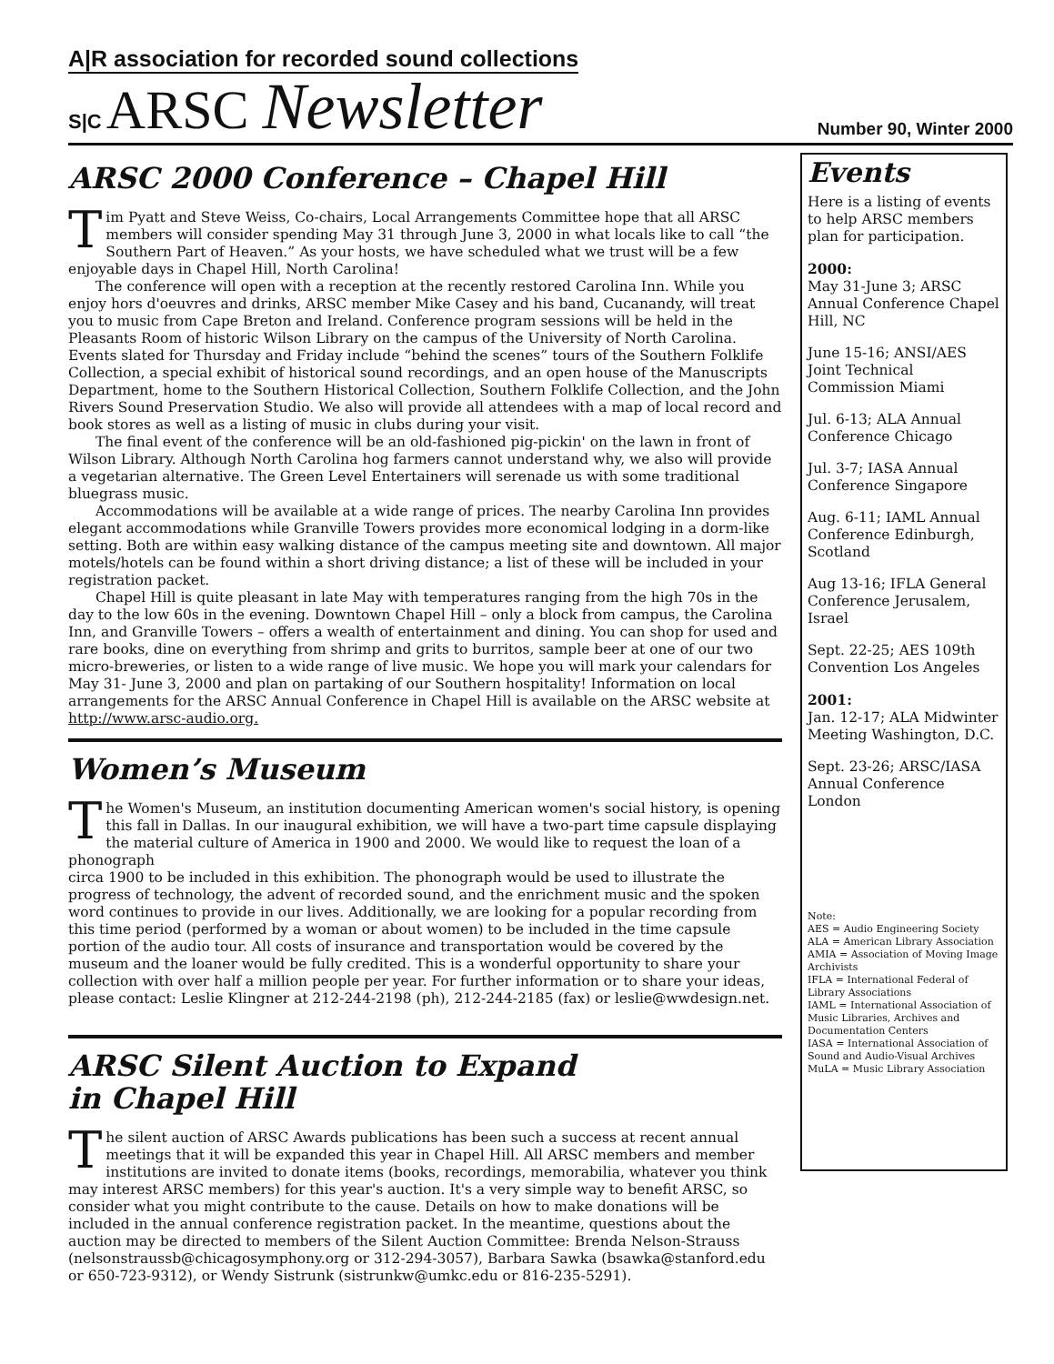A|R association for recorded sound collections
S|C ARSC Newsletter
Number 90, Winter 2000
ARSC 2000 Conference – Chapel Hill
Tim Pyatt and Steve Weiss, Co-chairs, Local Arrangements Committee hope that all ARSC members will consider spending May 31 through June 3, 2000 in what locals like to call “the Southern Part of Heaven.” As your hosts, we have scheduled what we trust will be a few enjoyable days in Chapel Hill, North Carolina!
The conference will open with a reception at the recently restored Carolina Inn. While you enjoy hors d'oeuvres and drinks, ARSC member Mike Casey and his band, Cucanandy, will treat you to music from Cape Breton and Ireland. Conference program sessions will be held in the Pleasants Room of historic Wilson Library on the campus of the University of North Carolina. Events slated for Thursday and Friday include “behind the scenes” tours of the Southern Folklife Collection, a special exhibit of historical sound recordings, and an open house of the Manuscripts Department, home to the Southern Historical Collection, Southern Folklife Collection, and the John Rivers Sound Preservation Studio. We also will provide all attendees with a map of local record and book stores as well as a listing of music in clubs during your visit.
The final event of the conference will be an old-fashioned pig-pickin' on the lawn in front of Wilson Library. Although North Carolina hog farmers cannot understand why, we also will provide a vegetarian alternative. The Green Level Entertainers will serenade us with some traditional bluegrass music.
Accommodations will be available at a wide range of prices. The nearby Carolina Inn provides elegant accommodations while Granville Towers provides more economical lodging in a dorm-like setting. Both are within easy walking distance of the campus meeting site and downtown. All major motels/hotels can be found within a short driving distance; a list of these will be included in your registration packet.
Chapel Hill is quite pleasant in late May with temperatures ranging from the high 70s in the day to the low 60s in the evening. Downtown Chapel Hill – only a block from campus, the Carolina Inn, and Granville Towers – offers a wealth of entertainment and dining. You can shop for used and rare books, dine on everything from shrimp and grits to burritos, sample beer at one of our two micro-breweries, or listen to a wide range of live music. We hope you will mark your calendars for May 31- June 3, 2000 and plan on partaking of our Southern hospitality! Information on local arrangements for the ARSC Annual Conference in Chapel Hill is available on the ARSC website at http://www.arsc-audio.org.
Women’s Museum
The Women's Museum, an institution documenting American women's social history, is opening this fall in Dallas. In our inaugural exhibition, we will have a two-part time capsule displaying the material culture of America in 1900 and 2000. We would like to request the loan of a phonograph
circa 1900 to be included in this exhibition. The phonograph would be used to illustrate the progress of technology, the advent of recorded sound, and the enrichment music and the spoken word continues to provide in our lives. Additionally, we are looking for a popular recording from this time period (performed by a woman or about women) to be included in the time capsule portion of the audio tour. All costs of insurance and transportation would be covered by the museum and the loaner would be fully credited. This is a wonderful opportunity to share your collection with over half a million people per year. For further information or to share your ideas, please contact: Leslie Klingner at 212-244-2198 (ph), 212-244-2185 (fax) or leslie@wwdesign.net.
ARSC Silent Auction to Expand
in Chapel Hill
The silent auction of ARSC Awards publications has been such a success at recent annual meetings that it will be expanded this year in Chapel Hill. All ARSC members and member institutions are invited to donate items (books, recordings, memorabilia, whatever you think may interest ARSC members) for this year's auction. It's a very simple way to benefit ARSC, so consider what you might contribute to the cause. Details on how to make donations will be included in the annual conference registration packet. In the meantime, questions about the auction may be directed to members of the Silent Auction Committee: Brenda Nelson-Strauss (nelsonstraussb@chicagosymphony.org or 312-294-3057), Barbara Sawka (bsawka@stanford.edu or 650-723-9312), or Wendy Sistrunk (sistrunkw@umkc.edu or 816-235-5291).
Events
Here is a listing of events to help ARSC members plan for participation.
2000:
May 31-June 3; ARSC Annual Conference Chapel Hill, NC
June 15-16; ANSI/AES Joint Technical Commission Miami
Jul. 6-13; ALA Annual Conference Chicago
Jul. 3-7; IASA Annual Conference Singapore
Aug. 6-11; IAML Annual Conference Edinburgh, Scotland
Aug 13-16; IFLA General Conference Jerusalem, Israel
Sept. 22-25; AES 109th Convention Los Angeles
2001:
Jan. 12-17; ALA Midwinter Meeting Washington, D.C.
Sept. 23-26; ARSC/IASA Annual Conference London
Note:
AES = Audio Engineering Society
ALA = American Library Association
AMIA = Association of Moving Image Archivists
IFLA = International Federal of Library Associations
IAML = International Association of Music Libraries, Archives and Documentation Centers
IASA = International Association of Sound and Audio-Visual Archives
MuLA = Music Library Association